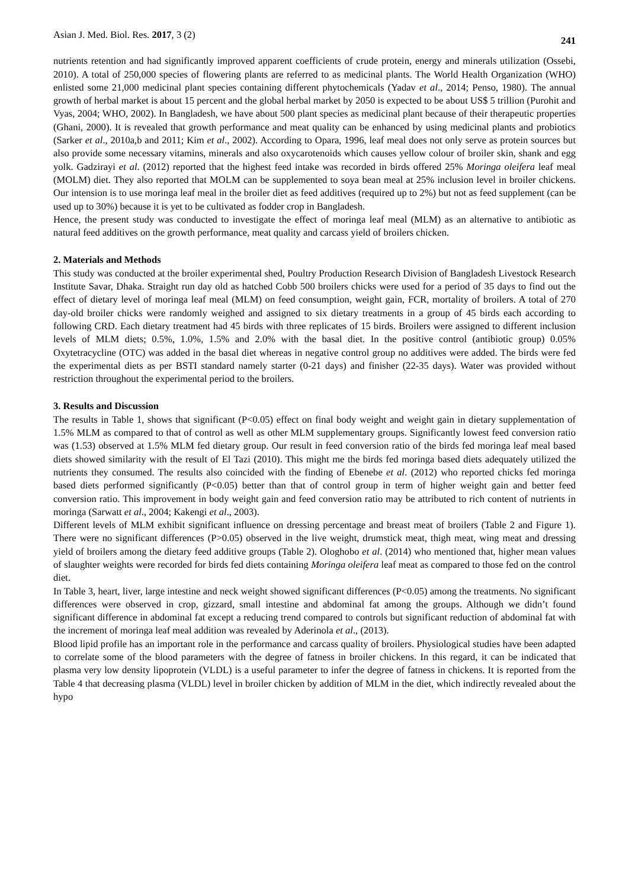Asian J. Med. Biol. Res. 2017, 3 (2) 241
nutrients retention and had significantly improved apparent coefficients of crude protein, energy and minerals utilization (Ossebi, 2010). A total of 250,000 species of flowering plants are referred to as medicinal plants. The World Health Organization (WHO) enlisted some 21,000 medicinal plant species containing different phytochemicals (Yadav et al., 2014; Penso, 1980). The annual growth of herbal market is about 15 percent and the global herbal market by 2050 is expected to be about US$ 5 trillion (Purohit and Vyas, 2004; WHO, 2002). In Bangladesh, we have about 500 plant species as medicinal plant because of their therapeutic properties (Ghani, 2000). It is revealed that growth performance and meat quality can be enhanced by using medicinal plants and probiotics (Sarker et al., 2010a,b and 2011; Kim et al., 2002). According to Opara, 1996, leaf meal does not only serve as protein sources but also provide some necessary vitamins, minerals and also oxycarotenoids which causes yellow colour of broiler skin, shank and egg yolk. Gadzirayi et al. (2012) reported that the highest feed intake was recorded in birds offered 25% Moringa oleifera leaf meal (MOLM) diet. They also reported that MOLM can be supplemented to soya bean meal at 25% inclusion level in broiler chickens. Our intension is to use moringa leaf meal in the broiler diet as feed additives (required up to 2%) but not as feed supplement (can be used up to 30%) because it is yet to be cultivated as fodder crop in Bangladesh.
Hence, the present study was conducted to investigate the effect of moringa leaf meal (MLM) as an alternative to antibiotic as natural feed additives on the growth performance, meat quality and carcass yield of broilers chicken.
2. Materials and Methods
This study was conducted at the broiler experimental shed, Poultry Production Research Division of Bangladesh Livestock Research Institute Savar, Dhaka. Straight run day old as hatched Cobb 500 broilers chicks were used for a period of 35 days to find out the effect of dietary level of moringa leaf meal (MLM) on feed consumption, weight gain, FCR, mortality of broilers. A total of 270 day-old broiler chicks were randomly weighed and assigned to six dietary treatments in a group of 45 birds each according to following CRD. Each dietary treatment had 45 birds with three replicates of 15 birds. Broilers were assigned to different inclusion levels of MLM diets; 0.5%, 1.0%, 1.5% and 2.0% with the basal diet. In the positive control (antibiotic group) 0.05% Oxytetracycline (OTC) was added in the basal diet whereas in negative control group no additives were added. The birds were fed the experimental diets as per BSTI standard namely starter (0-21 days) and finisher (22-35 days). Water was provided without restriction throughout the experimental period to the broilers.
3. Results and Discussion
The results in Table 1, shows that significant (P<0.05) effect on final body weight and weight gain in dietary supplementation of 1.5% MLM as compared to that of control as well as other MLM supplementary groups. Significantly lowest feed conversion ratio was (1.53) observed at 1.5% MLM fed dietary group. Our result in feed conversion ratio of the birds fed moringa leaf meal based diets showed similarity with the result of El Tazi (2010). This might me the birds fed moringa based diets adequately utilized the nutrients they consumed. The results also coincided with the finding of Ebenebe et al. (2012) who reported chicks fed moringa based diets performed significantly (P<0.05) better than that of control group in term of higher weight gain and better feed conversion ratio. This improvement in body weight gain and feed conversion ratio may be attributed to rich content of nutrients in moringa (Sarwatt et al., 2004; Kakengi et al., 2003).
Different levels of MLM exhibit significant influence on dressing percentage and breast meat of broilers (Table 2 and Figure 1). There were no significant differences (P>0.05) observed in the live weight, drumstick meat, thigh meat, wing meat and dressing yield of broilers among the dietary feed additive groups (Table 2). Ologhobo et al. (2014) who mentioned that, higher mean values of slaughter weights were recorded for birds fed diets containing Moringa oleifera leaf meat as compared to those fed on the control diet.
In Table 3, heart, liver, large intestine and neck weight showed significant differences (P<0.05) among the treatments. No significant differences were observed in crop, gizzard, small intestine and abdominal fat among the groups. Although we didn’t found significant difference in abdominal fat except a reducing trend compared to controls but significant reduction of abdominal fat with the increment of moringa leaf meal addition was revealed by Aderinola et al., (2013).
Blood lipid profile has an important role in the performance and carcass quality of broilers. Physiological studies have been adapted to correlate some of the blood parameters with the degree of fatness in broiler chickens. In this regard, it can be indicated that plasma very low density lipoprotein (VLDL) is a useful parameter to infer the degree of fatness in chickens. It is reported from the Table 4 that decreasing plasma (VLDL) level in broiler chicken by addition of MLM in the diet, which indirectly revealed about the hypo